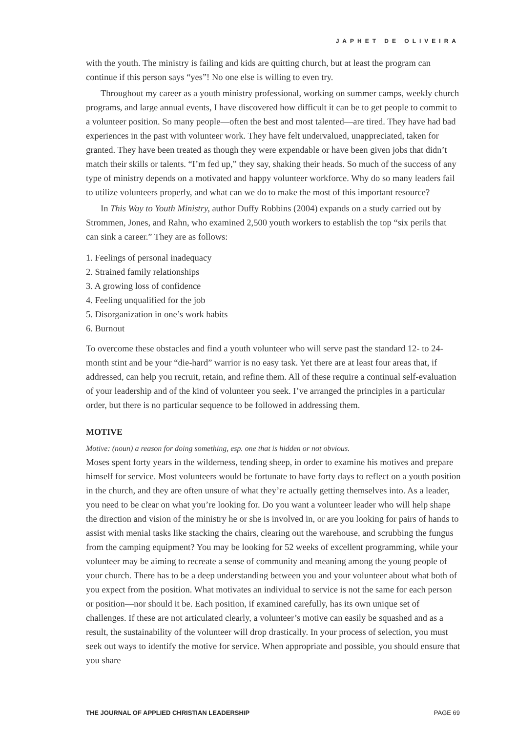JAPHET DE OLIVEIRA
with the youth. The ministry is failing and kids are quitting church, but at least the program can continue if this person says “yes”! No one else is willing to even try.
Throughout my career as a youth ministry professional, working on summer camps, weekly church programs, and large annual events, I have discovered how difficult it can be to get people to commit to a volunteer position. So many people—often the best and most talented—are tired. They have had bad experiences in the past with volunteer work. They have felt undervalued, unappreciated, taken for granted. They have been treated as though they were expendable or have been given jobs that didn’t match their skills or talents. “I’m fed up,” they say, shaking their heads. So much of the success of any type of ministry depends on a motivated and happy volunteer workforce. Why do so many leaders fail to utilize volunteers properly, and what can we do to make the most of this important resource?
In This Way to Youth Ministry, author Duffy Robbins (2004) expands on a study carried out by Strommen, Jones, and Rahn, who examined 2,500 youth workers to establish the top “six perils that can sink a career.” They are as follows:
1. Feelings of personal inadequacy
2. Strained family relationships
3. A growing loss of confidence
4. Feeling unqualified for the job
5. Disorganization in one’s work habits
6. Burnout
To overcome these obstacles and find a youth volunteer who will serve past the standard 12- to 24-month stint and be your “die-hard” warrior is no easy task. Yet there are at least four areas that, if addressed, can help you recruit, retain, and refine them. All of these require a continual self-evaluation of your leadership and of the kind of volunteer you seek. I’ve arranged the principles in a particular order, but there is no particular sequence to be followed in addressing them.
MOTIVE
Motive: (noun) a reason for doing something, esp. one that is hidden or not obvious.
Moses spent forty years in the wilderness, tending sheep, in order to examine his motives and prepare himself for service. Most volunteers would be fortunate to have forty days to reflect on a youth position in the church, and they are often unsure of what they’re actually getting themselves into. As a leader, you need to be clear on what you’re looking for. Do you want a volunteer leader who will help shape the direction and vision of the ministry he or she is involved in, or are you looking for pairs of hands to assist with menial tasks like stacking the chairs, clearing out the warehouse, and scrubbing the fungus from the camping equipment? You may be looking for 52 weeks of excellent programming, while your volunteer may be aiming to recreate a sense of community and meaning among the young people of your church. There has to be a deep understanding between you and your volunteer about what both of you expect from the position. What motivates an individual to service is not the same for each person or position—nor should it be. Each position, if examined carefully, has its own unique set of challenges. If these are not articulated clearly, a volunteer’s motive can easily be squashed and as a result, the sustainability of the volunteer will drop drastically. In your process of selection, you must seek out ways to identify the motive for service. When appropriate and possible, you should ensure that you share
THE JOURNAL OF APPLIED CHRISTIAN LEADERSHIP PAGE 69